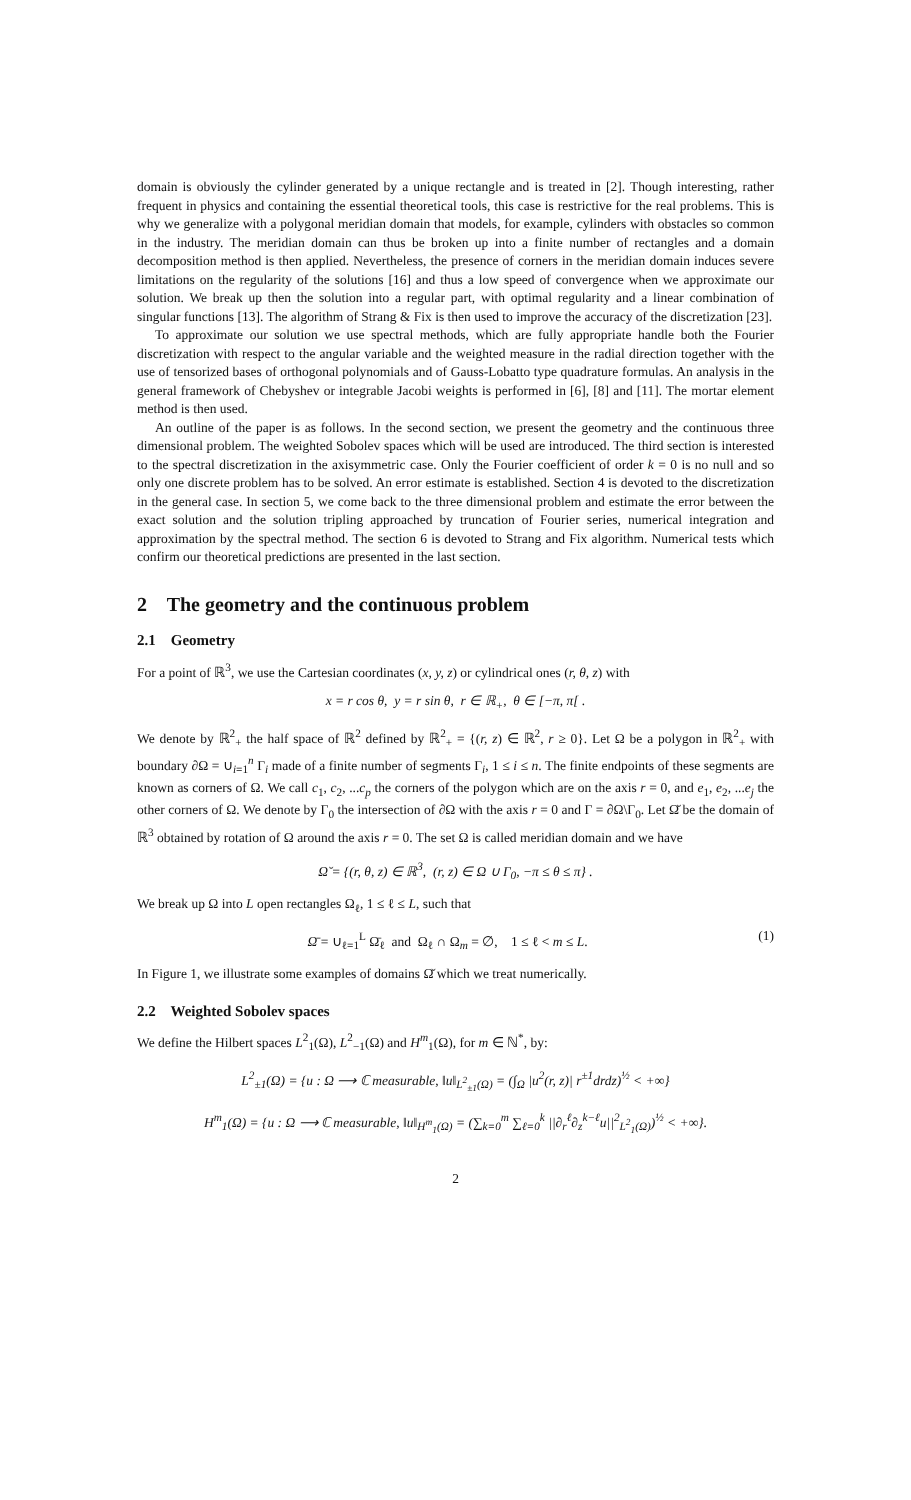domain is obviously the cylinder generated by a unique rectangle and is treated in [2]. Though interesting, rather frequent in physics and containing the essential theoretical tools, this case is restrictive for the real problems. This is why we generalize with a polygonal meridian domain that models, for example, cylinders with obstacles so common in the industry. The meridian domain can thus be broken up into a finite number of rectangles and a domain decomposition method is then applied. Nevertheless, the presence of corners in the meridian domain induces severe limitations on the regularity of the solutions [16] and thus a low speed of convergence when we approximate our solution. We break up then the solution into a regular part, with optimal regularity and a linear combination of singular functions [13]. The algorithm of Strang & Fix is then used to improve the accuracy of the discretization [23].
To approximate our solution we use spectral methods, which are fully appropriate handle both the Fourier discretization with respect to the angular variable and the weighted measure in the radial direction together with the use of tensorized bases of orthogonal polynomials and of Gauss-Lobatto type quadrature formulas. An analysis in the general framework of Chebyshev or integrable Jacobi weights is performed in [6], [8] and [11]. The mortar element method is then used.
An outline of the paper is as follows. In the second section, we present the geometry and the continuous three dimensional problem. The weighted Sobolev spaces which will be used are introduced. The third section is interested to the spectral discretization in the axisymmetric case. Only the Fourier coefficient of order k = 0 is no null and so only one discrete problem has to be solved. An error estimate is established. Section 4 is devoted to the discretization in the general case. In section 5, we come back to the three dimensional problem and estimate the error between the exact solution and the solution tripling approached by truncation of Fourier series, numerical integration and approximation by the spectral method. The section 6 is devoted to Strang and Fix algorithm. Numerical tests which confirm our theoretical predictions are presented in the last section.
2 The geometry and the continuous problem
2.1 Geometry
For a point of ℝ<sup>3</sup>, we use the Cartesian coordinates (x, y, z) or cylindrical ones (r, θ, z) with
x = r cos θ, y = r sin θ, r ∈ ℝ<sub>+</sub>, θ ∈ [−π, π[ .
We denote by ℝ<sup>2</sup><sub>+</sub> the half space of ℝ<sup>2</sup> defined by ℝ<sup>2</sup><sub>+</sub> = {(r, z) ∈ ℝ<sup>2</sup>, r ≥ 0}. Let Ω be a polygon in ℝ<sup>2</sup><sub>+</sub> with boundary ∂Ω = ∪<sub>i=1</sub><sup>n</sup> Γ<sub>i</sub> made of a finite number of segments Γ<sub>i</sub>, 1 ≤ i ≤ n. The finite endpoints of these segments are known as corners of Ω. We call c<sub>1</sub>, c<sub>2</sub>, ...c<sub>p</sub> the corners of the polygon which are on the axis r = 0, and e<sub>1</sub>, e<sub>2</sub>, ...e<sub>j</sub> the other corners of Ω. We denote by Γ<sub>0</sub> the intersection of ∂Ω with the axis r = 0 and Γ = ∂Ω\Γ<sub>0</sub>. Let Ω̆ be the domain of ℝ<sup>3</sup> obtained by rotation of Ω around the axis r = 0. The set Ω is called meridian domain and we have
Ω̆ = {(r, θ, z) ∈ ℝ<sup>3</sup>, (r, z) ∈ Ω ∪ Γ<sub>0</sub>, −π ≤ θ ≤ π} .
We break up Ω into L open rectangles Ω<sub>ℓ</sub>, 1 ≤ ℓ ≤ L, such that
Ω̄ = ∪<sub>ℓ=1</sub><sup>L</sup> Ω̄<sub>ℓ</sub> and Ω<sub>ℓ</sub> ∩ Ω<sub>m</sub> = ∅, 1 ≤ ℓ < m ≤ L. (1)
In Figure 1, we illustrate some examples of domains Ω̆ which we treat numerically.
2.2 Weighted Sobolev spaces
We define the Hilbert spaces L<sup>2</sup><sub>1</sub>(Ω), L<sup>2</sup><sub>−1</sub>(Ω) and H<sup>m</sup><sub>1</sub>(Ω), for m ∈ ℕ<sup>*</sup>, by:
L<sup>2</sup><sub>±1</sub>(Ω) = {u : Ω ⟶ ℂ measurable, ‖u‖<sub>L<sup>2</sup><sub>±1</sub>(Ω)</sub> = (∫<sub>Ω</sub> |u<sup>2</sup>(r, z)| r<sup>±1</sup>drdz)<sup>½</sup> < +∞}
H<sup>m</sup><sub>1</sub>(Ω) = {u : Ω ⟶ ℂ measurable, ‖u‖<sub>H<sup>m</sup><sub>1</sub>(Ω)</sub> = (∑<sub>k=0</sub><sup>m</sup> ∑<sub>ℓ=0</sub><sup>k</sup> ||∂<sub>r</sub><sup>ℓ</sup>∂<sub>z</sub><sup>k−ℓ</sup>u||<sup>2</sup><sub>L<sup>2</sup><sub>1</sub>(Ω)</sub>)<sup>½</sup> < +∞}.
2